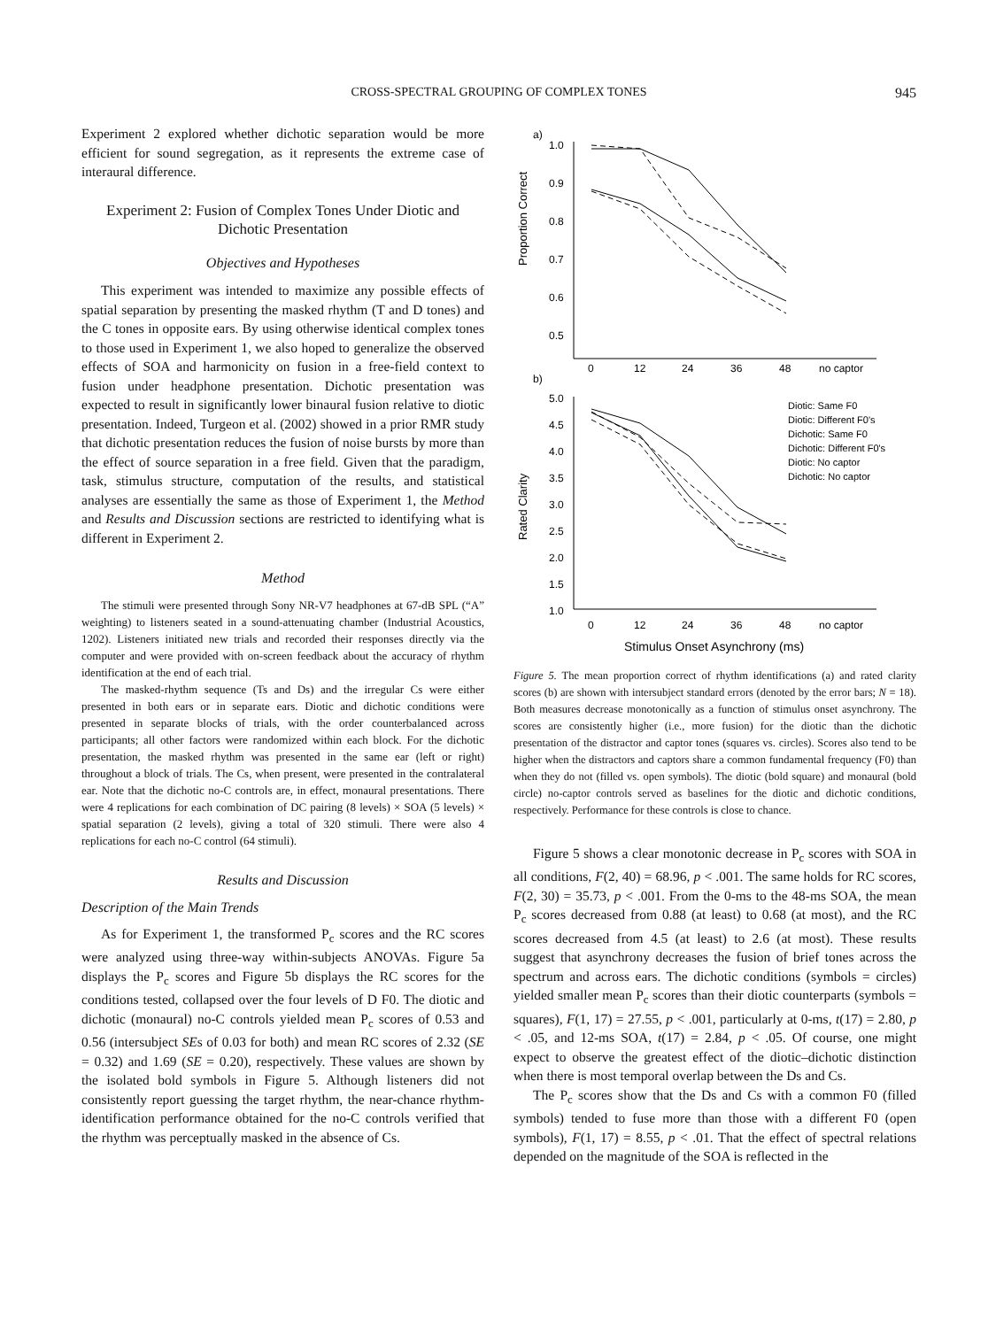CROSS-SPECTRAL GROUPING OF COMPLEX TONES
945
Experiment 2 explored whether dichotic separation would be more efficient for sound segregation, as it represents the extreme case of interaural difference.
Experiment 2: Fusion of Complex Tones Under Diotic and Dichotic Presentation
Objectives and Hypotheses
This experiment was intended to maximize any possible effects of spatial separation by presenting the masked rhythm (T and D tones) and the C tones in opposite ears. By using otherwise identical complex tones to those used in Experiment 1, we also hoped to generalize the observed effects of SOA and harmonicity on fusion in a free-field context to fusion under headphone presentation. Dichotic presentation was expected to result in significantly lower binaural fusion relative to diotic presentation. Indeed, Turgeon et al. (2002) showed in a prior RMR study that dichotic presentation reduces the fusion of noise bursts by more than the effect of source separation in a free field. Given that the paradigm, task, stimulus structure, computation of the results, and statistical analyses are essentially the same as those of Experiment 1, the Method and Results and Discussion sections are restricted to identifying what is different in Experiment 2.
Method
The stimuli were presented through Sony NR-V7 headphones at 67-dB SPL (“A” weighting) to listeners seated in a sound-attenuating chamber (Industrial Acoustics, 1202). Listeners initiated new trials and recorded their responses directly via the computer and were provided with on-screen feedback about the accuracy of rhythm identification at the end of each trial.
The masked-rhythm sequence (Ts and Ds) and the irregular Cs were either presented in both ears or in separate ears. Diotic and dichotic conditions were presented in separate blocks of trials, with the order counterbalanced across participants; all other factors were randomized within each block. For the dichotic presentation, the masked rhythm was presented in the same ear (left or right) throughout a block of trials. The Cs, when present, were presented in the contralateral ear. Note that the dichotic no-C controls are, in effect, monaural presentations. There were 4 replications for each combination of DC pairing (8 levels) × SOA (5 levels) × spatial separation (2 levels), giving a total of 320 stimuli. There were also 4 replications for each no-C control (64 stimuli).
Results and Discussion
Description of the Main Trends
As for Experiment 1, the transformed P<sub>c</sub> scores and the RC scores were analyzed using three-way within-subjects ANOVAs. Figure 5a displays the P<sub>c</sub> scores and Figure 5b displays the RC scores for the conditions tested, collapsed over the four levels of D F0. The diotic and dichotic (monaural) no-C controls yielded mean P<sub>c</sub> scores of 0.53 and 0.56 (intersubject SEs of 0.03 for both) and mean RC scores of 2.32 (SE = 0.32) and 1.69 (SE = 0.20), respectively. These values are shown by the isolated bold symbols in Figure 5. Although listeners did not consistently report guessing the target rhythm, the near-chance rhythm-identification performance obtained for the no-C controls verified that the rhythm was perceptually masked in the absence of Cs.
a)
Proportion Correct
1.0
0.9
0.8
0.7
0.6
0.5
0
12
24
36
48
no captor
b)
Rated Clarity
5.0
4.5
4.0
3.5
3.0
2.5
2.0
1.5
1.0
0
12
24
36
48
no captor
Stimulus Onset Asynchrony (ms)
Diotic: Same F0
Diotic: Different F0's
Dichotic: Same F0
Dichotic: Different F0's
Diotic: No captor
Dichotic: No captor
Figure 5. The mean proportion correct of rhythm identifications (a) and rated clarity scores (b) are shown with intersubject standard errors (denoted by the error bars; N = 18). Both measures decrease monotonically as a function of stimulus onset asynchrony. The scores are consistently higher (i.e., more fusion) for the diotic than the dichotic presentation of the distractor and captor tones (squares vs. circles). Scores also tend to be higher when the distractors and captors share a common fundamental frequency (F0) than when they do not (filled vs. open symbols). The diotic (bold square) and monaural (bold circle) no-captor controls served as baselines for the diotic and dichotic conditions, respectively. Performance for these controls is close to chance.
Figure 5 shows a clear monotonic decrease in P<sub>c</sub> scores with SOA in all conditions, F(2, 40) = 68.96, p < .001. The same holds for RC scores, F(2, 30) = 35.73, p < .001. From the 0-ms to the 48-ms SOA, the mean P<sub>c</sub> scores decreased from 0.88 (at least) to 0.68 (at most), and the RC scores decreased from 4.5 (at least) to 2.6 (at most). These results suggest that asynchrony decreases the fusion of brief tones across the spectrum and across ears. The dichotic conditions (symbols = circles) yielded smaller mean P<sub>c</sub> scores than their diotic counterparts (symbols = squares), F(1, 17) = 27.55, p < .001, particularly at 0-ms, t(17) = 2.80, p < .05, and 12-ms SOA, t(17) = 2.84, p < .05. Of course, one might expect to observe the greatest effect of the diotic–dichotic distinction when there is most temporal overlap between the Ds and Cs.
The P<sub>c</sub> scores show that the Ds and Cs with a common F0 (filled symbols) tended to fuse more than those with a different F0 (open symbols), F(1, 17) = 8.55, p < .01. That the effect of spectral relations depended on the magnitude of the SOA is reflected in the